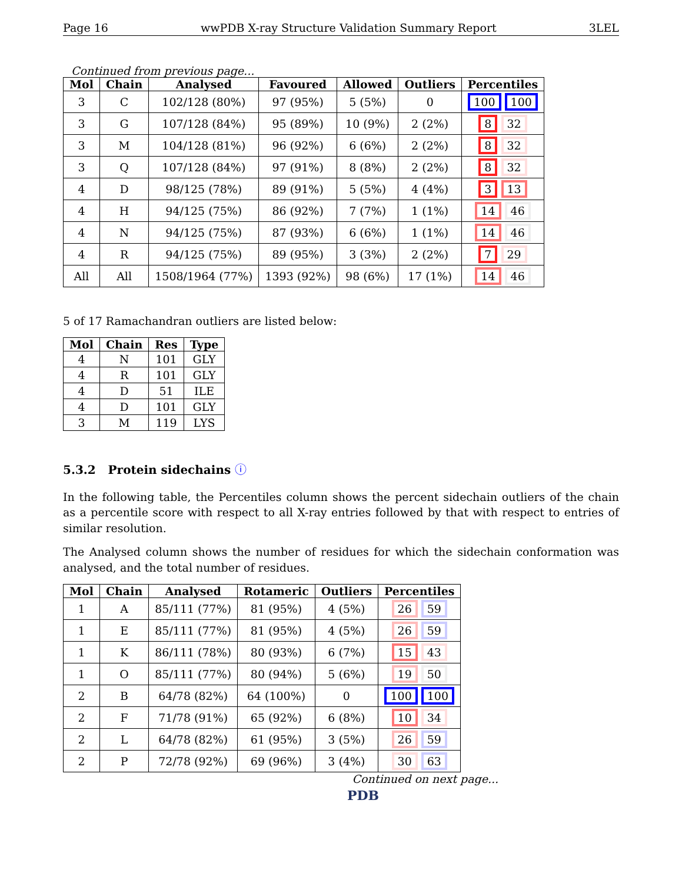Page 16 wwPDB X-ray Structure Validation Summary Report 3LEL
Continued from previous page...
| Mol | Chain | Analysed | Favoured | Allowed | Outliers | Percentiles |
| --- | --- | --- | --- | --- | --- | --- |
| 3 | C | 102/128 (80%) | 97 (95%) | 5 (5%) | 0 | 100 100 |
| 3 | G | 107/128 (84%) | 95 (89%) | 10 (9%) | 2 (2%) | 8 32 |
| 3 | M | 104/128 (81%) | 96 (92%) | 6 (6%) | 2 (2%) | 8 32 |
| 3 | Q | 107/128 (84%) | 97 (91%) | 8 (8%) | 2 (2%) | 8 32 |
| 4 | D | 98/125 (78%) | 89 (91%) | 5 (5%) | 4 (4%) | 3 13 |
| 4 | H | 94/125 (75%) | 86 (92%) | 7 (7%) | 1 (1%) | 14 46 |
| 4 | N | 94/125 (75%) | 87 (93%) | 6 (6%) | 1 (1%) | 14 46 |
| 4 | R | 94/125 (75%) | 89 (95%) | 3 (3%) | 2 (2%) | 7 29 |
| All | All | 1508/1964 (77%) | 1393 (92%) | 98 (6%) | 17 (1%) | 14 46 |
5 of 17 Ramachandran outliers are listed below:
| Mol | Chain | Res | Type |
| --- | --- | --- | --- |
| 4 | N | 101 | GLY |
| 4 | R | 101 | GLY |
| 4 | D | 51 | ILE |
| 4 | D | 101 | GLY |
| 3 | M | 119 | LYS |
5.3.2 Protein sidechains ⓘ
In the following table, the Percentiles column shows the percent sidechain outliers of the chain as a percentile score with respect to all X-ray entries followed by that with respect to entries of similar resolution.
The Analysed column shows the number of residues for which the sidechain conformation was analysed, and the total number of residues.
| Mol | Chain | Analysed | Rotameric | Outliers | Percentiles |
| --- | --- | --- | --- | --- | --- |
| 1 | A | 85/111 (77%) | 81 (95%) | 4 (5%) | 26 59 |
| 1 | E | 85/111 (77%) | 81 (95%) | 4 (5%) | 26 59 |
| 1 | K | 86/111 (78%) | 80 (93%) | 6 (7%) | 15 43 |
| 1 | O | 85/111 (77%) | 80 (94%) | 5 (6%) | 19 50 |
| 2 | B | 64/78 (82%) | 64 (100%) | 0 | 100 100 |
| 2 | F | 71/78 (91%) | 65 (92%) | 6 (8%) | 10 34 |
| 2 | L | 64/78 (82%) | 61 (95%) | 3 (5%) | 26 59 |
| 2 | P | 72/78 (92%) | 69 (96%) | 3 (4%) | 30 63 |
Continued on next page...
PDB